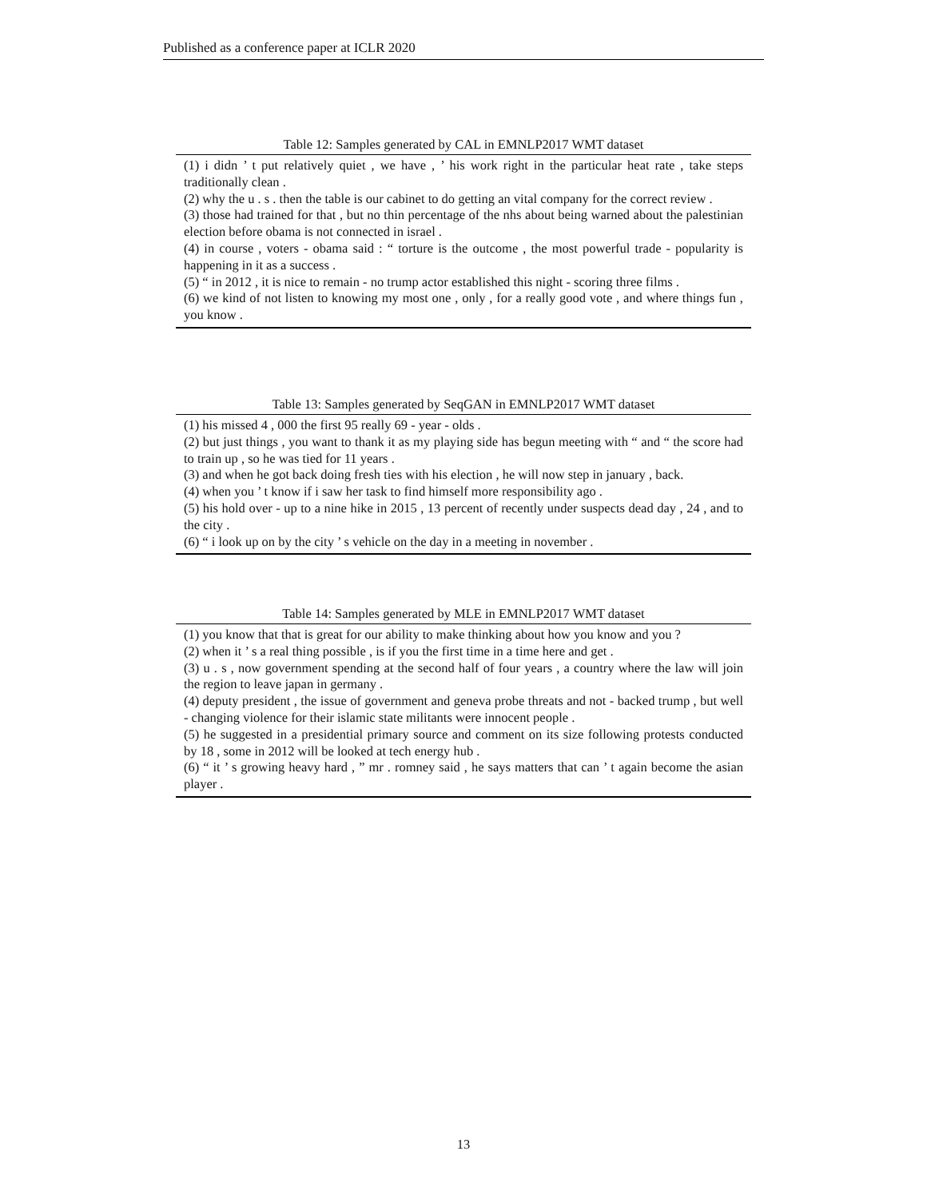Published as a conference paper at ICLR 2020
Table 12: Samples generated by CAL in EMNLP2017 WMT dataset
| (1) i didn ’ t put relatively quiet , we have , ’ his work right in the particular heat rate , take steps traditionally clean . (2) why the u . s . then the table is our cabinet to do getting an vital company for the correct review . (3) those had trained for that , but no thin percentage of the nhs about being warned about the palestinian election before obama is not connected in israel . (4) in course , voters - obama said : “ torture is the outcome , the most powerful trade - popularity is happening in it as a success . (5) “ in 2012 , it is nice to remain - no trump actor established this night - scoring three films . (6) we kind of not listen to knowing my most one , only , for a really good vote , and where things fun , you know . |
Table 13: Samples generated by SeqGAN in EMNLP2017 WMT dataset
| (1) his missed 4 , 000 the first 95 really 69 - year - olds . (2) but just things , you want to thank it as my playing side has begun meeting with “ and “ the score had to train up , so he was tied for 11 years . (3) and when he got back doing fresh ties with his election , he will now step in january , back. (4) when you ’ t know if i saw her task to find himself more responsibility ago . (5) his hold over - up to a nine hike in 2015 , 13 percent of recently under suspects dead day , 24 , and to the city . (6) “ i look up on by the city ’ s vehicle on the day in a meeting in november . |
Table 14: Samples generated by MLE in EMNLP2017 WMT dataset
| (1) you know that that is great for our ability to make thinking about how you know and you ? (2) when it ’ s a real thing possible , is if you the first time in a time here and get . (3) u . s , now government spending at the second half of four years , a country where the law will join the region to leave japan in germany . (4) deputy president , the issue of government and geneva probe threats and not - backed trump , but well - changing violence for their islamic state militants were innocent people . (5) he suggested in a presidential primary source and comment on its size following protests conducted by 18 , some in 2012 will be looked at tech energy hub . (6) “ it ’ s growing heavy hard , ” mr . romney said , he says matters that can ’ t again become the asian player . |
13